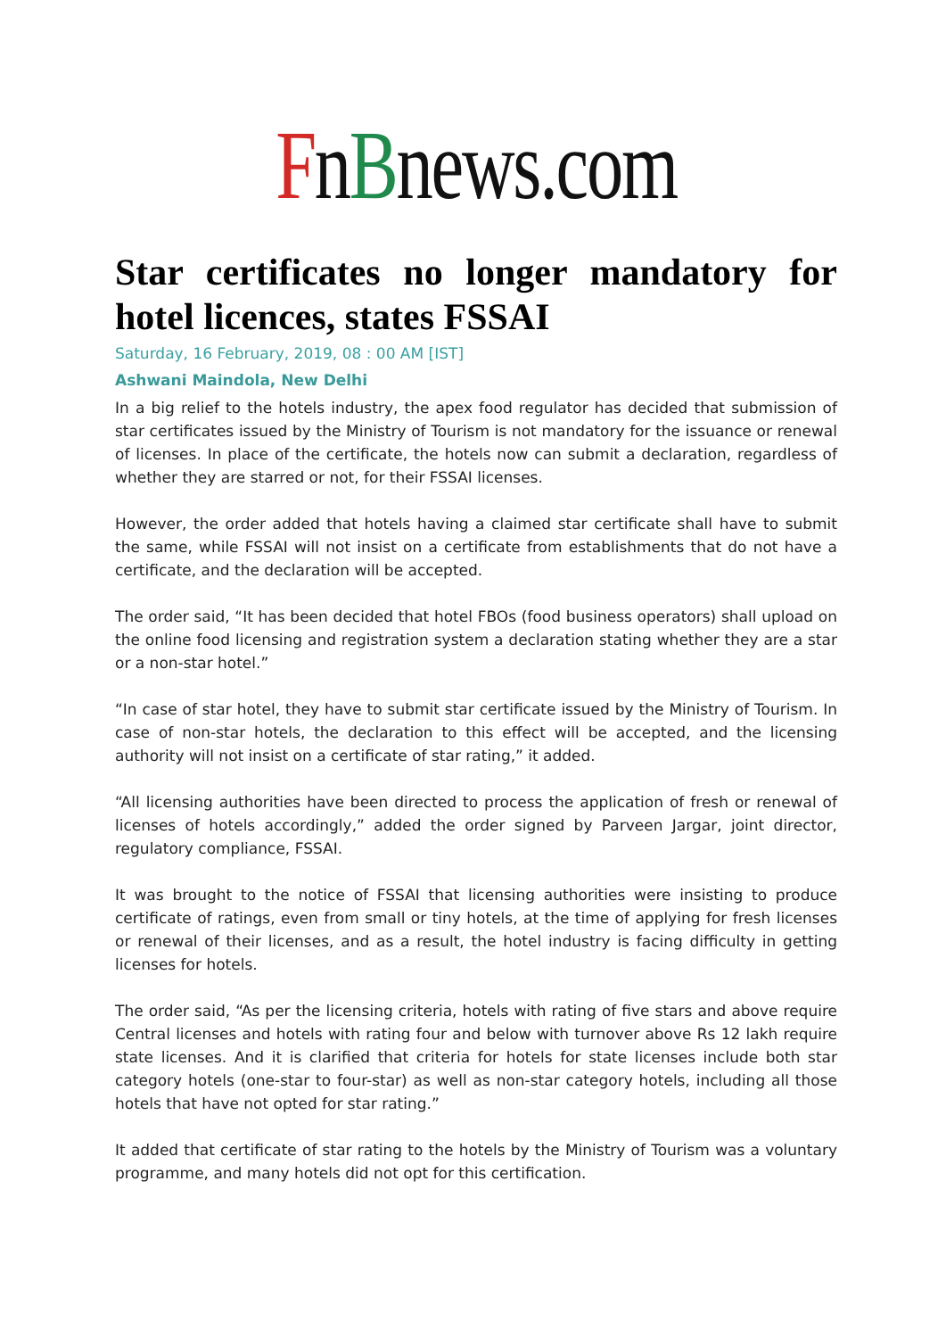FnBnews.com
Star certificates no longer mandatory for hotel licences, states FSSAI
Saturday, 16 February, 2019, 08 : 00 AM [IST]
Ashwani Maindola, New Delhi
In a big relief to the hotels industry, the apex food regulator has decided that submission of star certificates issued by the Ministry of Tourism is not mandatory for the issuance or renewal of licenses. In place of the certificate, the hotels now can submit a declaration, regardless of whether they are starred or not, for their FSSAI licenses.
However, the order added that hotels having a claimed star certificate shall have to submit the same, while FSSAI will not insist on a certificate from establishments that do not have a certificate, and the declaration will be accepted.
The order said, “It has been decided that hotel FBOs (food business operators) shall upload on the online food licensing and registration system a declaration stating whether they are a star or a non-star hotel.”
“In case of star hotel, they have to submit star certificate issued by the Ministry of Tourism. In case of non-star hotels, the declaration to this effect will be accepted, and the licensing authority will not insist on a certificate of star rating,” it added.
“All licensing authorities have been directed to process the application of fresh or renewal of licenses of hotels accordingly,” added the order signed by Parveen Jargar, joint director, regulatory compliance, FSSAI.
It was brought to the notice of FSSAI that licensing authorities were insisting to produce certificate of ratings, even from small or tiny hotels, at the time of applying for fresh licenses or renewal of their licenses, and as a result, the hotel industry is facing difficulty in getting licenses for hotels.
The order said, “As per the licensing criteria, hotels with rating of five stars and above require Central licenses and hotels with rating four and below with turnover above Rs 12 lakh require state licenses. And it is clarified that criteria for hotels for state licenses include both star category hotels (one-star to four-star) as well as non-star category hotels, including all those hotels that have not opted for star rating.”
It added that certificate of star rating to the hotels by the Ministry of Tourism was a voluntary programme, and many hotels did not opt for this certification.